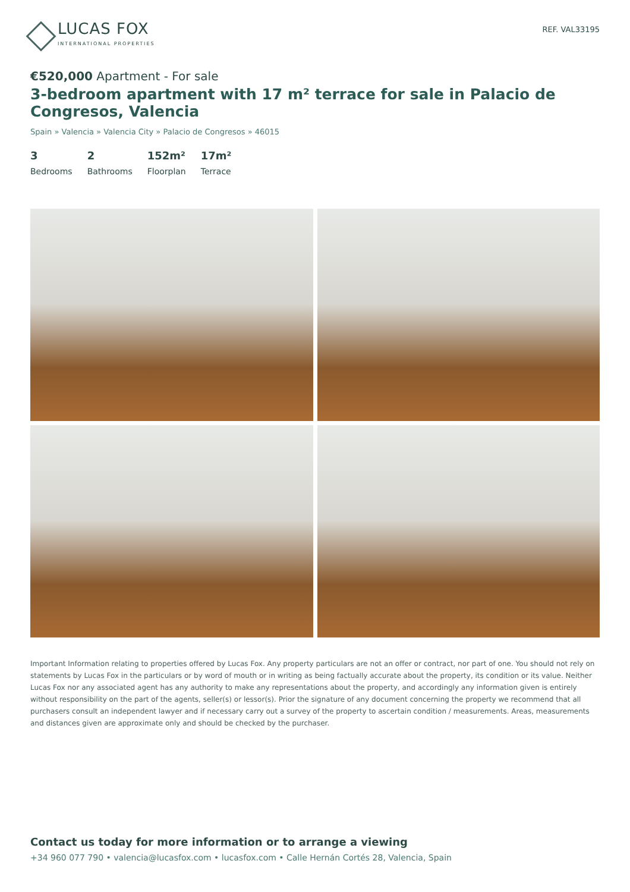LUCAS FOX
INTERNATIONAL PROPERTIES
REF. VAL33195
€520,000 Apartment - For sale
3-bedroom apartment with 17 m² terrace for sale in Palacio de Congresos, Valencia
Spain » Valencia » Valencia City » Palacio de Congresos » 46015
3
Bedrooms
2
Bathrooms
152m²
Floorplan
17m²
Terrace
Important Information relating to properties offered by Lucas Fox. Any property particulars are not an offer or contract, nor part of one. You should not rely on statements by Lucas Fox in the particulars or by word of mouth or in writing as being factually accurate about the property, its condition or its value. Neither Lucas Fox nor any associated agent has any authority to make any representations about the property, and accordingly any information given is entirely without responsibility on the part of the agents, seller(s) or lessor(s). Prior the signature of any document concerning the property we recommend that all purchasers consult an independent lawyer and if necessary carry out a survey of the property to ascertain condition / measurements. Areas, measurements and distances given are approximate only and should be checked by the purchaser.
Contact us today for more information or to arrange a viewing
+34 960 077 790 • valencia@lucasfox.com • lucasfox.com • Calle Hernán Cortés 28, Valencia, Spain